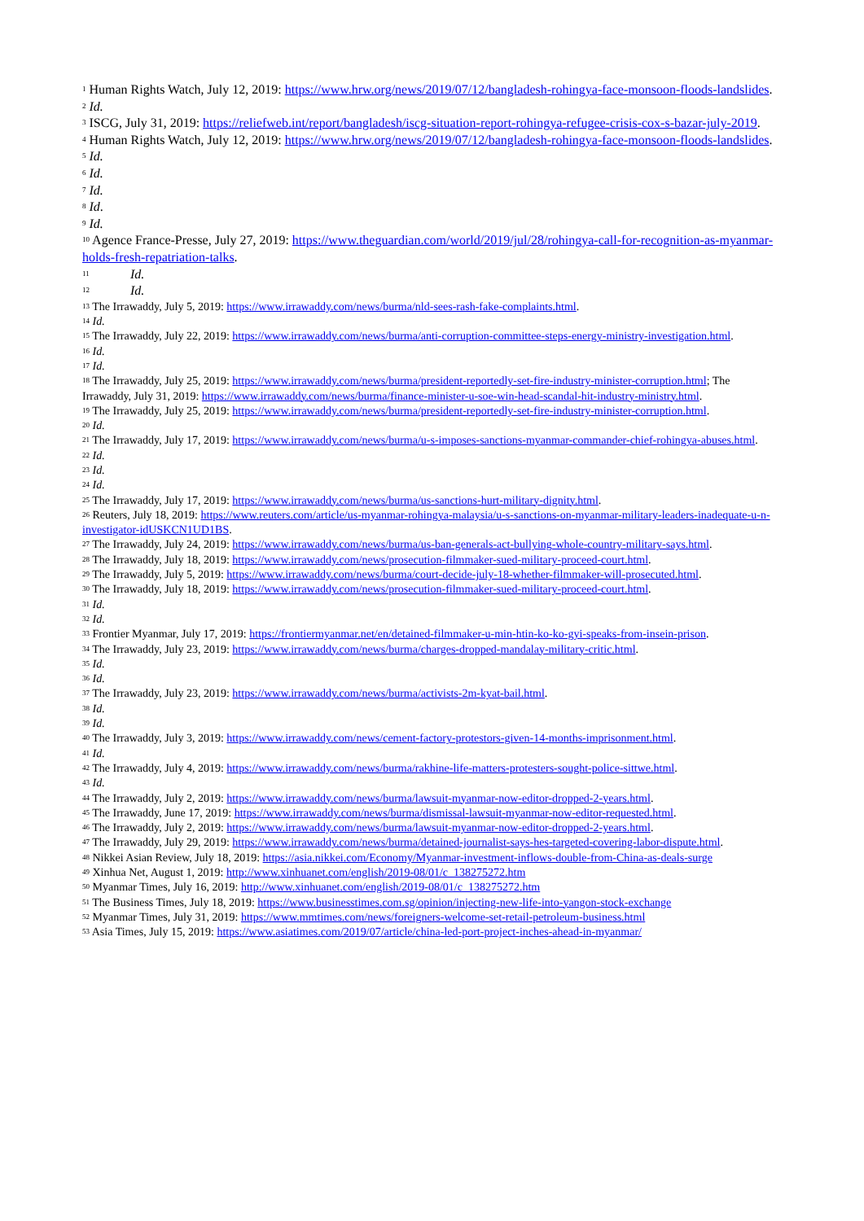<sup>1</sup> Human Rights Watch, July 12, 2019: https://www.hrw.org/news/2019/07/12/bangladesh-rohingya-face-monsoon-floods-landslides.
<sup>2</sup> Id.
<sup>3</sup> ISCG, July 31, 2019: https://reliefweb.int/report/bangladesh/iscg-situation-report-rohingya-refugee-crisis-cox-s-bazar-july-2019.
<sup>4</sup> Human Rights Watch, July 12, 2019: https://www.hrw.org/news/2019/07/12/bangladesh-rohingya-face-monsoon-floods-landslides.
<sup>5</sup> Id.
<sup>6</sup> Id.
<sup>7</sup> Id.
<sup>8</sup> Id.
<sup>9</sup> Id.
<sup>10</sup> Agence France-Presse, July 27, 2019: https://www.theguardian.com/world/2019/jul/28/rohingya-call-for-recognition-as-myanmar-holds-fresh-repatriation-talks.
<sup>11</sup> Id.
<sup>12</sup> Id.
<sup>13</sup> The Irrawaddy, July 5, 2019: https://www.irrawaddy.com/news/burma/nld-sees-rash-fake-complaints.html.
<sup>14</sup> Id.
<sup>15</sup> The Irrawaddy, July 22, 2019: https://www.irrawaddy.com/news/burma/anti-corruption-committee-steps-energy-ministry-investigation.html.
<sup>16</sup> Id.
<sup>17</sup> Id.
<sup>18</sup> The Irrawaddy, July 25, 2019: https://www.irrawaddy.com/news/burma/president-reportedly-set-fire-industry-minister-corruption.html; The Irrawaddy, July 31, 2019: https://www.irrawaddy.com/news/burma/finance-minister-u-soe-win-head-scandal-hit-industry-ministry.html.
<sup>19</sup> The Irrawaddy, July 25, 2019: https://www.irrawaddy.com/news/burma/president-reportedly-set-fire-industry-minister-corruption.html.
<sup>20</sup> Id.
<sup>21</sup> The Irrawaddy, July 17, 2019: https://www.irrawaddy.com/news/burma/u-s-imposes-sanctions-myanmar-commander-chief-rohingya-abuses.html.
<sup>22</sup> Id.
<sup>23</sup> Id.
<sup>24</sup> Id.
<sup>25</sup> The Irrawaddy, July 17, 2019: https://www.irrawaddy.com/news/burma/us-sanctions-hurt-military-dignity.html.
<sup>26</sup> Reuters, July 18, 2019: https://www.reuters.com/article/us-myanmar-rohingya-malaysia/u-s-sanctions-on-myanmar-military-leaders-inadequate-u-n-investigator-idUSKCN1UD1BS.
<sup>27</sup> The Irrawaddy, July 24, 2019: https://www.irrawaddy.com/news/burma/us-ban-generals-act-bullying-whole-country-military-says.html.
<sup>28</sup> The Irrawaddy, July 18, 2019: https://www.irrawaddy.com/news/prosecution-filmmaker-sued-military-proceed-court.html.
<sup>29</sup> The Irrawaddy, July 5, 2019: https://www.irrawaddy.com/news/burma/court-decide-july-18-whether-filmmaker-will-prosecuted.html.
<sup>30</sup> The Irrawaddy, July 18, 2019: https://www.irrawaddy.com/news/prosecution-filmmaker-sued-military-proceed-court.html.
<sup>31</sup> Id.
<sup>32</sup> Id.
<sup>33</sup> Frontier Myanmar, July 17, 2019: https://frontiermyanmar.net/en/detained-filmmaker-u-min-htin-ko-ko-gyi-speaks-from-insein-prison.
<sup>34</sup> The Irrawaddy, July 23, 2019: https://www.irrawaddy.com/news/burma/charges-dropped-mandalay-military-critic.html.
<sup>35</sup> Id.
<sup>36</sup> Id.
<sup>37</sup> The Irrawaddy, July 23, 2019: https://www.irrawaddy.com/news/burma/activists-2m-kyat-bail.html.
<sup>38</sup> Id.
<sup>39</sup> Id.
<sup>40</sup> The Irrawaddy, July 3, 2019: https://www.irrawaddy.com/news/cement-factory-protestors-given-14-months-imprisonment.html.
<sup>41</sup> Id.
<sup>42</sup> The Irrawaddy, July 4, 2019: https://www.irrawaddy.com/news/burma/rakhine-life-matters-protesters-sought-police-sittwe.html.
<sup>43</sup> Id.
<sup>44</sup> The Irrawaddy, July 2, 2019: https://www.irrawaddy.com/news/burma/lawsuit-myanmar-now-editor-dropped-2-years.html.
<sup>45</sup> The Irrawaddy, June 17, 2019: https://www.irrawaddy.com/news/burma/dismissal-lawsuit-myanmar-now-editor-requested.html.
<sup>46</sup> The Irrawaddy, July 2, 2019: https://www.irrawaddy.com/news/burma/lawsuit-myanmar-now-editor-dropped-2-years.html.
<sup>47</sup> The Irrawaddy, July 29, 2019: https://www.irrawaddy.com/news/burma/detained-journalist-says-hes-targeted-covering-labor-dispute.html.
<sup>48</sup> Nikkei Asian Review, July 18, 2019: https://asia.nikkei.com/Economy/Myanmar-investment-inflows-double-from-China-as-deals-surge
<sup>49</sup> Xinhua Net, August 1, 2019: http://www.xinhuanet.com/english/2019-08/01/c_138275272.htm
<sup>50</sup> Myanmar Times, July 16, 2019: http://www.xinhuanet.com/english/2019-08/01/c_138275272.htm
<sup>51</sup> The Business Times, July 18, 2019: https://www.businesstimes.com.sg/opinion/injecting-new-life-into-yangon-stock-exchange
<sup>52</sup> Myanmar Times, July 31, 2019: https://www.mmtimes.com/news/foreigners-welcome-set-retail-petroleum-business.html
<sup>53</sup> Asia Times, July 15, 2019: https://www.asiatimes.com/2019/07/article/china-led-port-project-inches-ahead-in-myanmar/